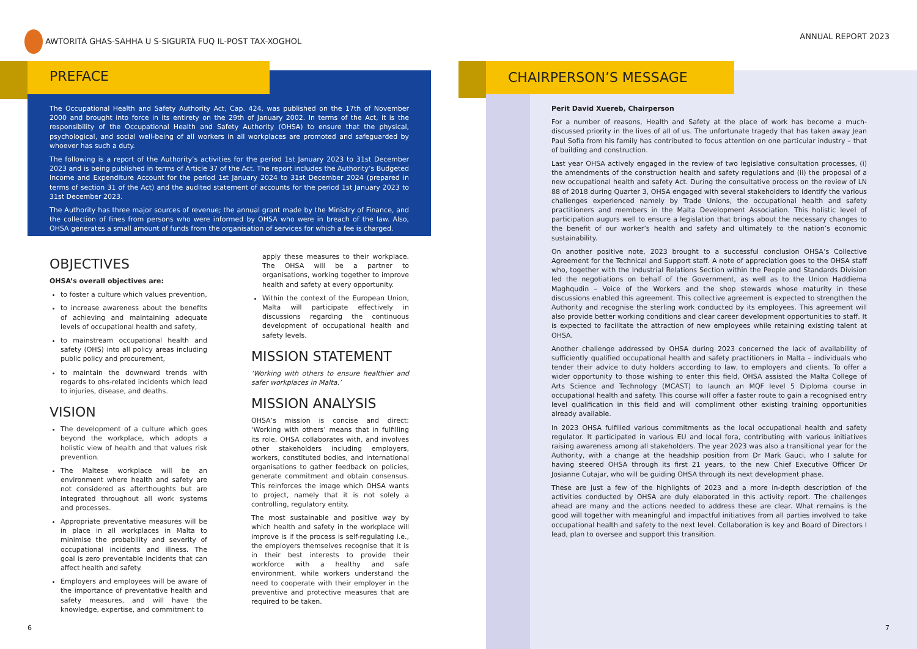AWTORITÀ GHAS-SAHHA U S-SIGURTÀ FUQ IL-POST TAX-XOGHOL
PREFACE
The Occupational Health and Safety Authority Act, Cap. 424, was published on the 17th of November 2000 and brought into force in its entirety on the 29th of January 2002. In terms of the Act, it is the responsibility of the Occupational Health and Safety Authority (OHSA) to ensure that the physical, psychological, and social well-being of all workers in all workplaces are promoted and safeguarded by whoever has such a duty.
The following is a report of the Authority’s activities for the period 1st January 2023 to 31st December 2023 and is being published in terms of Article 37 of the Act. The report includes the Authority’s Budgeted Income and Expenditure Account for the period 1st January 2024 to 31st December 2024 (prepared in terms of section 31 of the Act) and the audited statement of accounts for the period 1st January 2023 to 31st December 2023.
The Authority has three major sources of revenue; the annual grant made by the Ministry of Finance, and the collection of fines from persons who were informed by OHSA who were in breach of the law. Also, OHSA generates a small amount of funds from the organisation of services for which a fee is charged.
OBJECTIVES
OHSA’s overall objectives are:
to foster a culture which values prevention,
to increase awareness about the benefits of achieving and maintaining adequate levels of occupational health and safety,
to mainstream occupational health and safety (OHS) into all policy areas including public policy and procurement,
to maintain the downward trends with regards to ohs-related incidents which lead to injuries, disease, and deaths.
VISION
The development of a culture which goes beyond the workplace, which adopts a holistic view of health and that values risk prevention.
The Maltese workplace will be an environment where health and safety are not considered as afterthoughts but are integrated throughout all work systems and processes.
Appropriate preventative measures will be in place in all workplaces in Malta to minimise the probability and severity of occupational incidents and illness. The goal is zero preventable incidents that can affect health and safety.
Employers and employees will be aware of the importance of preventative health and safety measures, and will have the knowledge, expertise, and commitment to
apply these measures to their workplace. The OHSA will be a partner to organisations, working together to improve health and safety at every opportunity.
Within the context of the European Union, Malta will participate effectively in discussions regarding the continuous development of occupational health and safety levels.
MISSION STATEMENT
‘Working with others to ensure healthier and safer workplaces in Malta.’
MISSION ANALYSIS
OHSA’s mission is concise and direct: ‘Working with others’ means that in fulfilling its role, OHSA collaborates with, and involves other stakeholders including employers, workers, constituted bodies, and international organisations to gather feedback on policies, generate commitment and obtain consensus. This reinforces the image which OHSA wants to project, namely that it is not solely a controlling, regulatory entity.
The most sustainable and positive way by which health and safety in the workplace will improve is if the process is self-regulating i.e., the employers themselves recognise that it is in their best interests to provide their workforce with a healthy and safe environment, while workers understand the need to cooperate with their employer in the preventive and protective measures that are required to be taken.
6
ANNUAL REPORT 2023
CHAIRPERSON’S MESSAGE
Perit David Xuereb, Chairperson
For a number of reasons, Health and Safety at the place of work has become a much-discussed priority in the lives of all of us. The unfortunate tragedy that has taken away Jean Paul Sofia from his family has contributed to focus attention on one particular industry – that of building and construction.
Last year OHSA actively engaged in the review of two legislative consultation processes, (i) the amendments of the construction health and safety regulations and (ii) the proposal of a new occupational health and safety Act. During the consultative process on the review of LN 88 of 2018 during Quarter 3, OHSA engaged with several stakeholders to identify the various challenges experienced namely by Trade Unions, the occupational health and safety practitioners and members in the Malta Development Association. This holistic level of participation augurs well to ensure a legislation that brings about the necessary changes to the benefit of our worker’s health and safety and ultimately to the nation’s economic sustainability.
On another positive note, 2023 brought to a successful conclusion OHSA’s Collective Agreement for the Technical and Support staff. A note of appreciation goes to the OHSA staff who, together with the Industrial Relations Section within the People and Standards Division led the negotiations on behalf of the Government, as well as to the Union Haddiema Maghqudin – Voice of the Workers and the shop stewards whose maturity in these discussions enabled this agreement. This collective agreement is expected to strengthen the Authority and recognise the sterling work conducted by its employees. This agreement will also provide better working conditions and clear career development opportunities to staff. It is expected to facilitate the attraction of new employees while retaining existing talent at OHSA.
Another challenge addressed by OHSA during 2023 concerned the lack of availability of sufficiently qualified occupational health and safety practitioners in Malta – individuals who tender their advice to duty holders according to law, to employers and clients. To offer a wider opportunity to those wishing to enter this field, OHSA assisted the Malta College of Arts Science and Technology (MCAST) to launch an MQF level 5 Diploma course in occupational health and safety. This course will offer a faster route to gain a recognised entry level qualification in this field and will compliment other existing training opportunities already available.
In 2023 OHSA fulfilled various commitments as the local occupational health and safety regulator. It participated in various EU and local fora, contributing with various initiatives raising awareness among all stakeholders. The year 2023 was also a transitional year for the Authority, with a change at the headship position from Dr Mark Gauci, who I salute for having steered OHSA through its first 21 years, to the new Chief Executive Officer Dr Josianne Cutajar, who will be guiding OHSA through its next development phase.
These are just a few of the highlights of 2023 and a more in-depth description of the activities conducted by OHSA are duly elaborated in this activity report. The challenges ahead are many and the actions needed to address these are clear. What remains is the good will together with meaningful and impactful initiatives from all parties involved to take occupational health and safety to the next level. Collaboration is key and Board of Directors I lead, plan to oversee and support this transition.
7